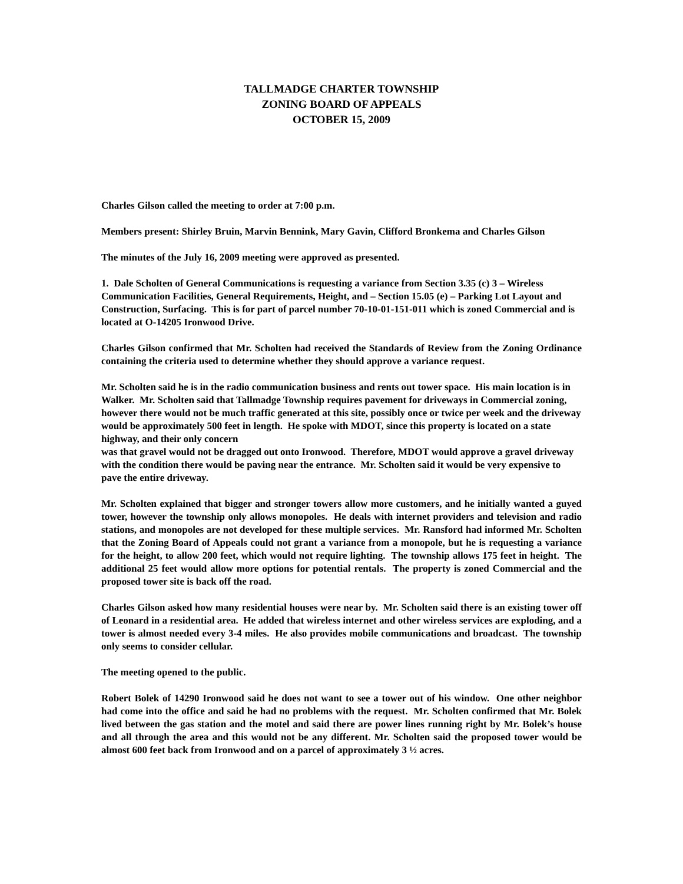TALLMADGE CHARTER TOWNSHIP
ZONING BOARD OF APPEALS
OCTOBER 15, 2009
Charles Gilson called the meeting to order at 7:00 p.m.
Members present: Shirley Bruin, Marvin Bennink, Mary Gavin, Clifford Bronkema and Charles Gilson
The minutes of the July 16, 2009 meeting were approved as presented.
1. Dale Scholten of General Communications is requesting a variance from Section 3.35 (c) 3 – Wireless Communication Facilities, General Requirements, Height, and – Section 15.05 (e) – Parking Lot Layout and Construction, Surfacing. This is for part of parcel number 70-10-01-151-011 which is zoned Commercial and is located at O-14205 Ironwood Drive.
Charles Gilson confirmed that Mr. Scholten had received the Standards of Review from the Zoning Ordinance containing the criteria used to determine whether they should approve a variance request.
Mr. Scholten said he is in the radio communication business and rents out tower space. His main location is in Walker. Mr. Scholten said that Tallmadge Township requires pavement for driveways in Commercial zoning, however there would not be much traffic generated at this site, possibly once or twice per week and the driveway would be approximately 500 feet in length. He spoke with MDOT, since this property is located on a state highway, and their only concern
was that gravel would not be dragged out onto Ironwood. Therefore, MDOT would approve a gravel driveway with the condition there would be paving near the entrance. Mr. Scholten said it would be very expensive to pave the entire driveway.
Mr. Scholten explained that bigger and stronger towers allow more customers, and he initially wanted a guyed tower, however the township only allows monopoles. He deals with internet providers and television and radio stations, and monopoles are not developed for these multiple services. Mr. Ransford had informed Mr. Scholten that the Zoning Board of Appeals could not grant a variance from a monopole, but he is requesting a variance for the height, to allow 200 feet, which would not require lighting. The township allows 175 feet in height. The additional 25 feet would allow more options for potential rentals. The property is zoned Commercial and the proposed tower site is back off the road.
Charles Gilson asked how many residential houses were near by. Mr. Scholten said there is an existing tower off of Leonard in a residential area. He added that wireless internet and other wireless services are exploding, and a tower is almost needed every 3-4 miles. He also provides mobile communications and broadcast. The township only seems to consider cellular.
The meeting opened to the public.
Robert Bolek of 14290 Ironwood said he does not want to see a tower out of his window. One other neighbor had come into the office and said he had no problems with the request. Mr. Scholten confirmed that Mr. Bolek lived between the gas station and the motel and said there are power lines running right by Mr. Bolek’s house and all through the area and this would not be any different. Mr. Scholten said the proposed tower would be almost 600 feet back from Ironwood and on a parcel of approximately 3 ½ acres.